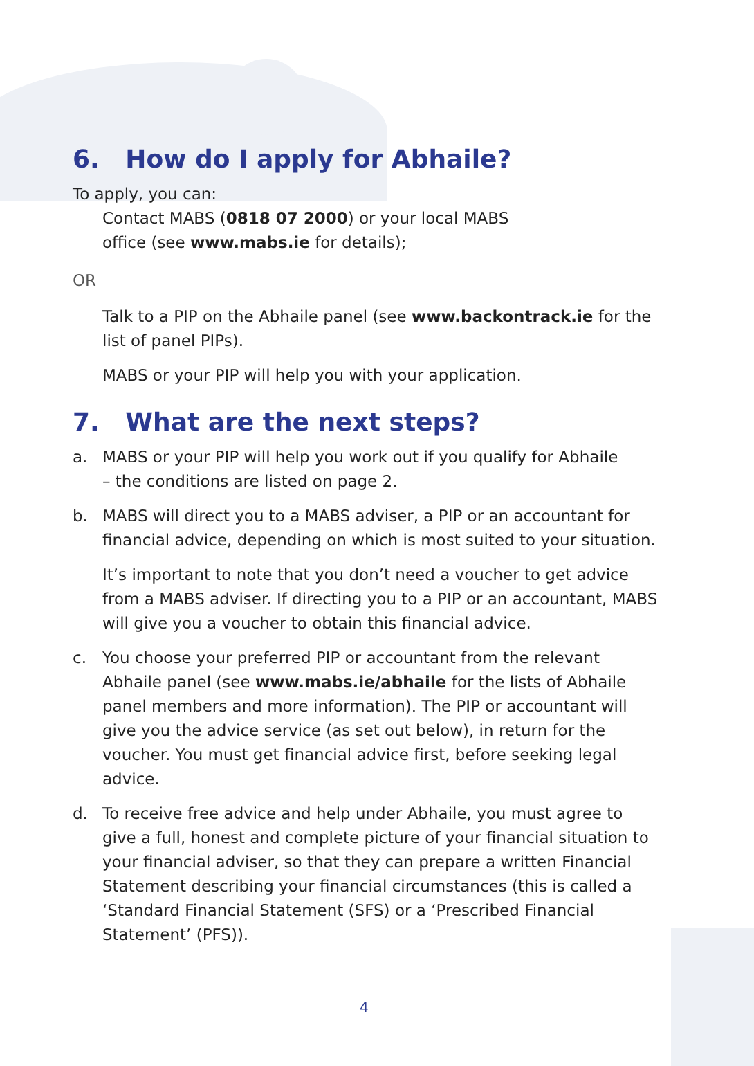6. How do I apply for Abhaile?
To apply, you can:
Contact MABS (0818 07 2000) or your local MABS
office (see www.mabs.ie for details);
OR
Talk to a PIP on the Abhaile panel (see www.backontrack.ie for the list of panel PIPs).
MABS or your PIP will help you with your application.
7. What are the next steps?
a. MABS or your PIP will help you work out if you qualify for Abhaile
– the conditions are listed on page 2.
b. MABS will direct you to a MABS adviser, a PIP or an accountant for financial advice, depending on which is most suited to your situation.
It’s important to note that you don’t need a voucher to get advice from a MABS adviser. If directing you to a PIP or an accountant, MABS will give you a voucher to obtain this financial advice.
c. You choose your preferred PIP or accountant from the relevant Abhaile panel (see www.mabs.ie/abhaile for the lists of Abhaile panel members and more information). The PIP or accountant will give you the advice service (as set out below), in return for the voucher. You must get financial advice first, before seeking legal advice.
d. To receive free advice and help under Abhaile, you must agree to give a full, honest and complete picture of your financial situation to your financial adviser, so that they can prepare a written Financial Statement describing your financial circumstances (this is called a ‘Standard Financial Statement (SFS) or a ‘Prescribed Financial Statement’ (PFS)).
4